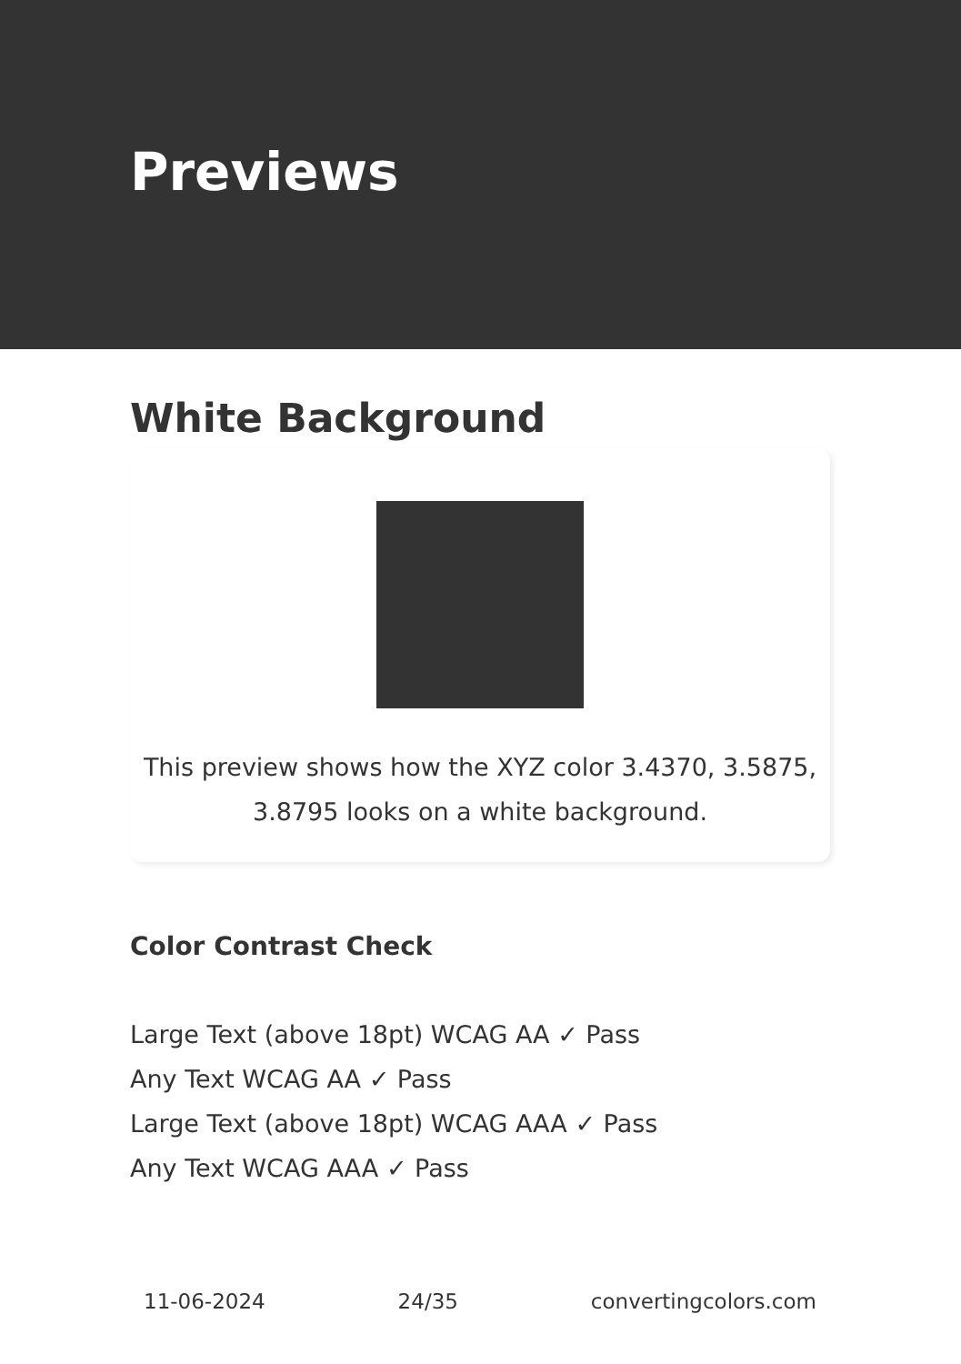Previews
White Background
This preview shows how the XYZ color 3.4370, 3.5875, 3.8795 looks on a white background.
Color Contrast Check
Large Text (above 18pt) WCAG AA ✓ Pass
Any Text WCAG AA ✓ Pass
Large Text (above 18pt) WCAG AAA ✓ Pass
Any Text WCAG AAA ✓ Pass
11-06-2024 24/35 convertingcolors.com